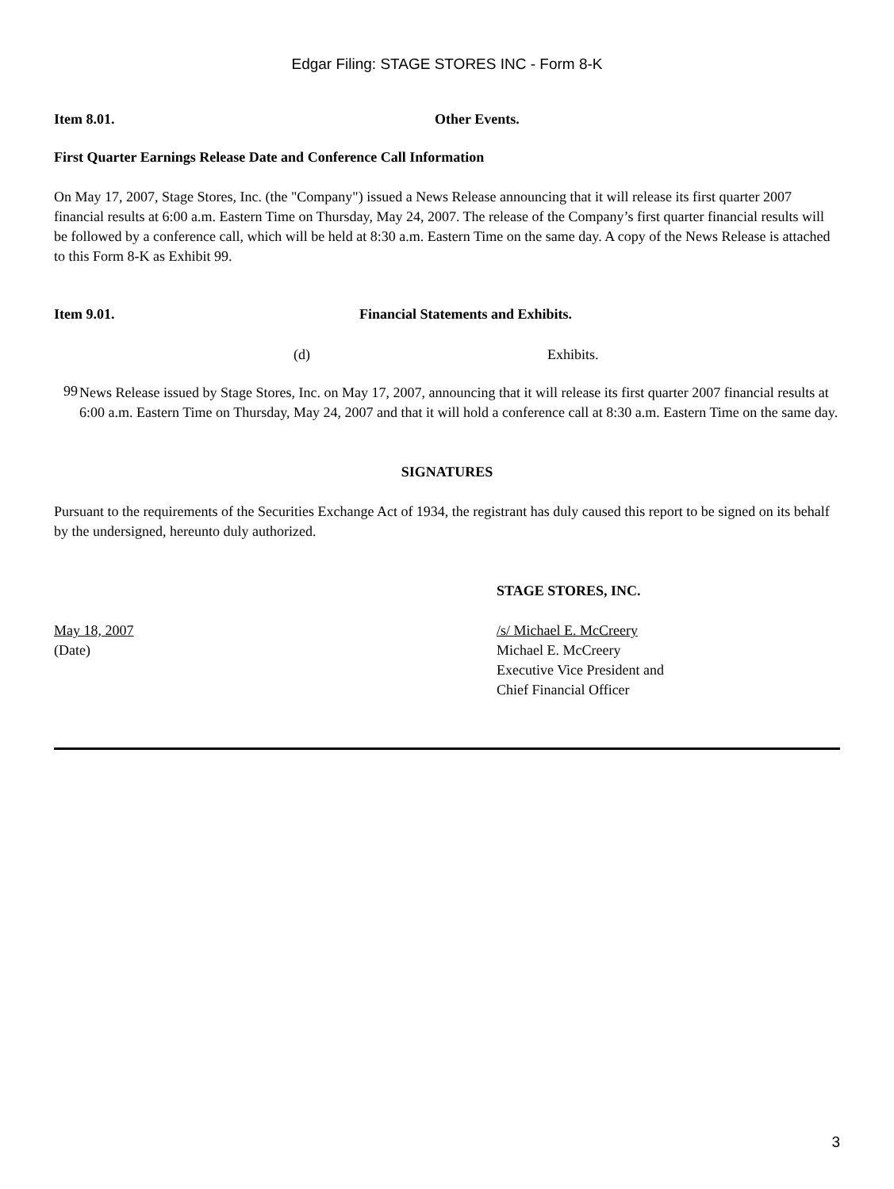Edgar Filing: STAGE STORES INC - Form 8-K
Item 8.01. Other Events.
First Quarter Earnings Release Date and Conference Call Information
On May 17, 2007, Stage Stores, Inc. (the "Company") issued a News Release announcing that it will release its first quarter 2007 financial results at 6:00 a.m. Eastern Time on Thursday, May 24, 2007. The release of the Company’s first quarter financial results will be followed by a conference call, which will be held at 8:30 a.m. Eastern Time on the same day. A copy of the News Release is attached to this Form 8-K as Exhibit 99.
Item 9.01. Financial Statements and Exhibits.
(d) Exhibits.
99
News Release issued by Stage Stores, Inc. on May 17, 2007, announcing that it will release its first quarter 2007 financial results at 6:00 a.m. Eastern Time on Thursday, May 24, 2007 and that it will hold a conference call at 8:30 a.m. Eastern Time on the same day.
SIGNATURES
Pursuant to the requirements of the Securities Exchange Act of 1934, the registrant has duly caused this report to be signed on its behalf by the undersigned, hereunto duly authorized.
STAGE STORES, INC.
May 18, 2007
(Date)
/s/ Michael E. McCreery
Michael E. McCreery
Executive Vice President and
Chief Financial Officer
3